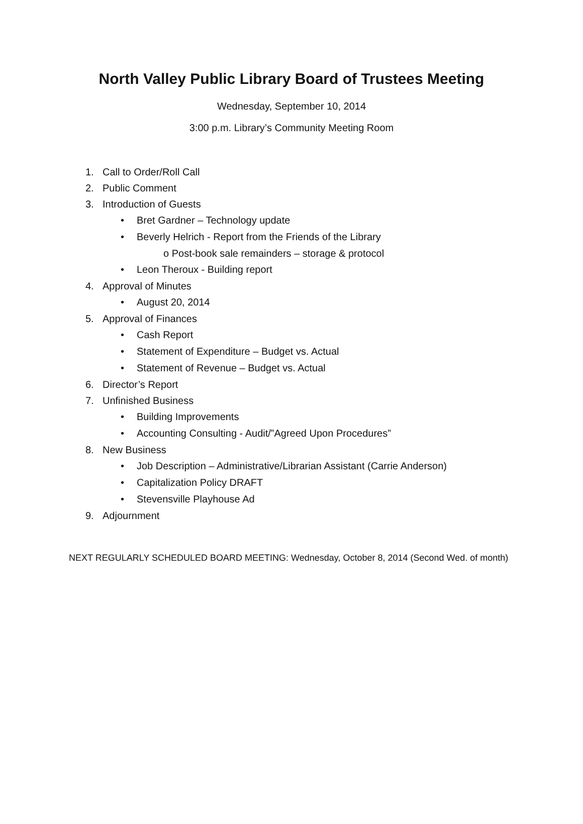North Valley Public Library Board of Trustees Meeting
Wednesday, September 10, 2014
3:00 p.m. Library’s Community Meeting Room
1. Call to Order/Roll Call
2. Public Comment
3. Introduction of Guests
• Bret Gardner – Technology update
• Beverly Helrich - Report from the Friends of the Library
o Post-book sale remainders – storage & protocol
• Leon Theroux - Building report
4. Approval of Minutes
• August 20, 2014
5. Approval of Finances
• Cash Report
• Statement of Expenditure – Budget vs. Actual
• Statement of Revenue – Budget vs. Actual
6. Director’s Report
7. Unfinished Business
• Building Improvements
• Accounting Consulting - Audit/”Agreed Upon Procedures”
8. New Business
• Job Description – Administrative/Librarian Assistant (Carrie Anderson)
• Capitalization Policy DRAFT
• Stevensville Playhouse Ad
9. Adjournment
NEXT REGULARLY SCHEDULED BOARD MEETING: Wednesday, October 8, 2014 (Second Wed. of month)